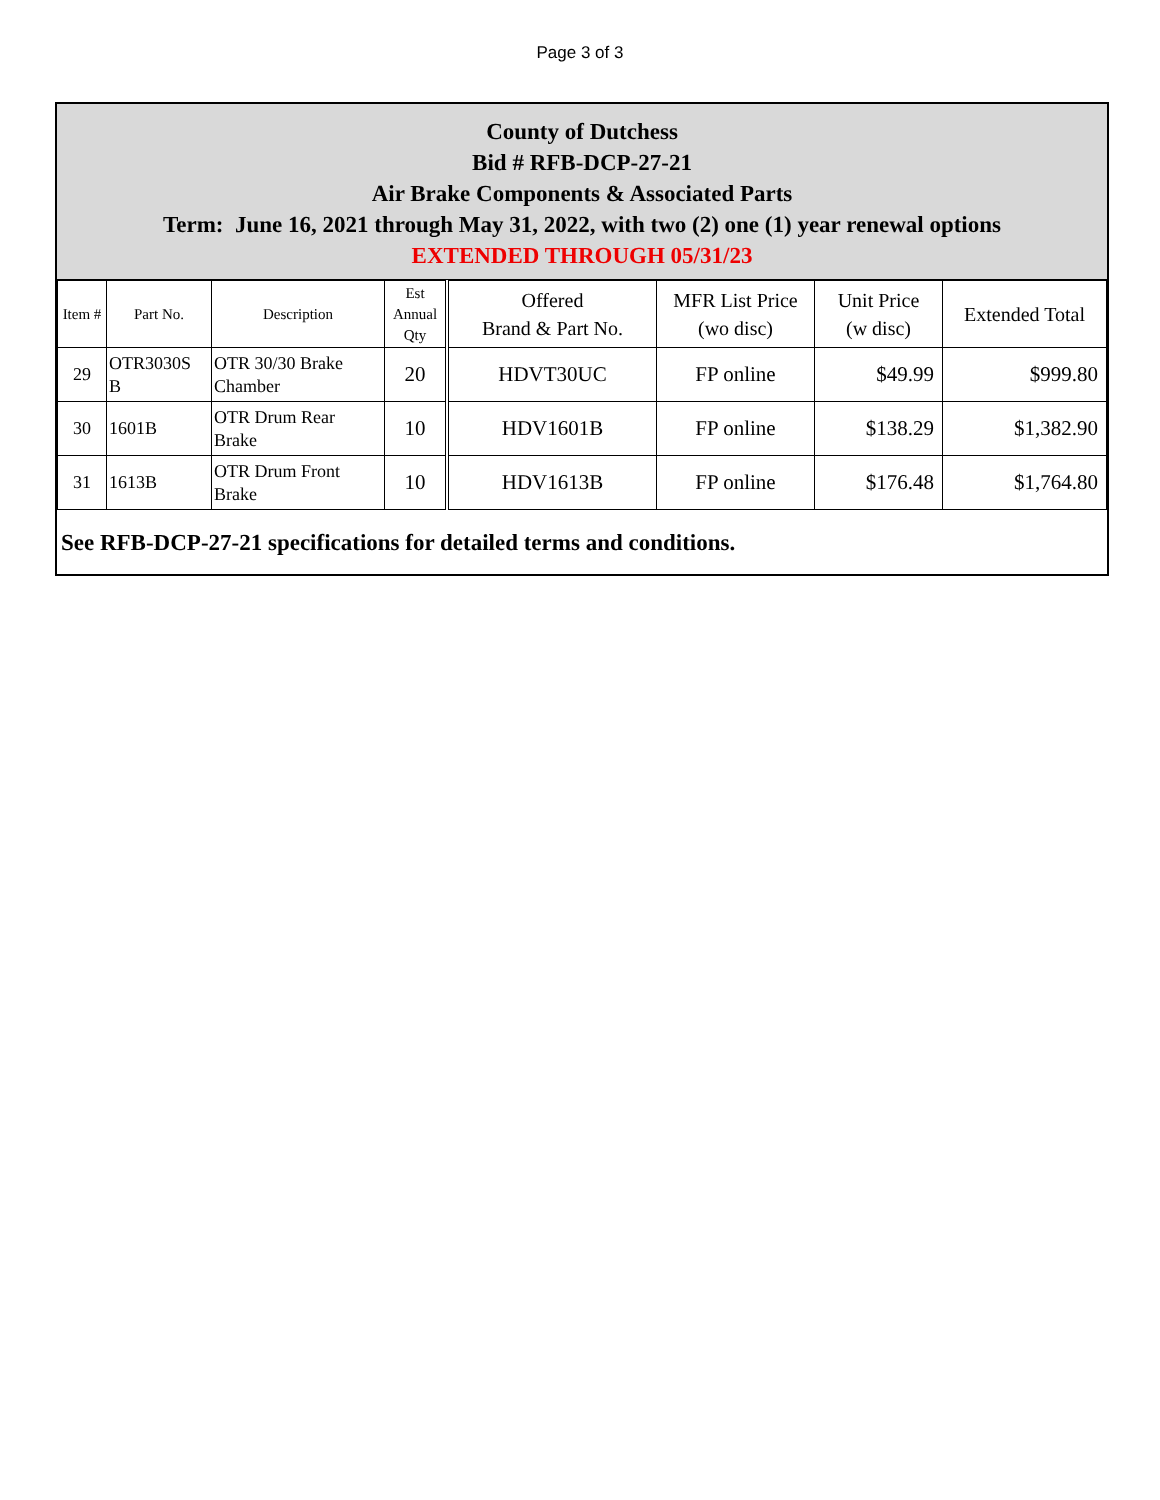Page 3 of 3
County of Dutchess
Bid # RFB-DCP-27-21
Air Brake Components & Associated Parts
Term: June 16, 2021 through May 31, 2022, with two (2) one (1) year renewal options
EXTENDED THROUGH 05/31/23
| Item # | Part No. | Description | Est Annual Qty | Offered Brand & Part No. | MFR List Price (wo disc) | Unit Price (w disc) | Extended Total |
| --- | --- | --- | --- | --- | --- | --- | --- |
| 29 | OTR3030S B | OTR 30/30 Brake Chamber | 20 | HDVT30UC | FP online | $49.99 | $999.80 |
| 30 | 1601B | OTR Drum Rear Brake | 10 | HDV1601B | FP online | $138.29 | $1,382.90 |
| 31 | 1613B | OTR Drum Front Brake | 10 | HDV1613B | FP online | $176.48 | $1,764.80 |
See RFB-DCP-27-21 specifications for detailed terms and conditions.